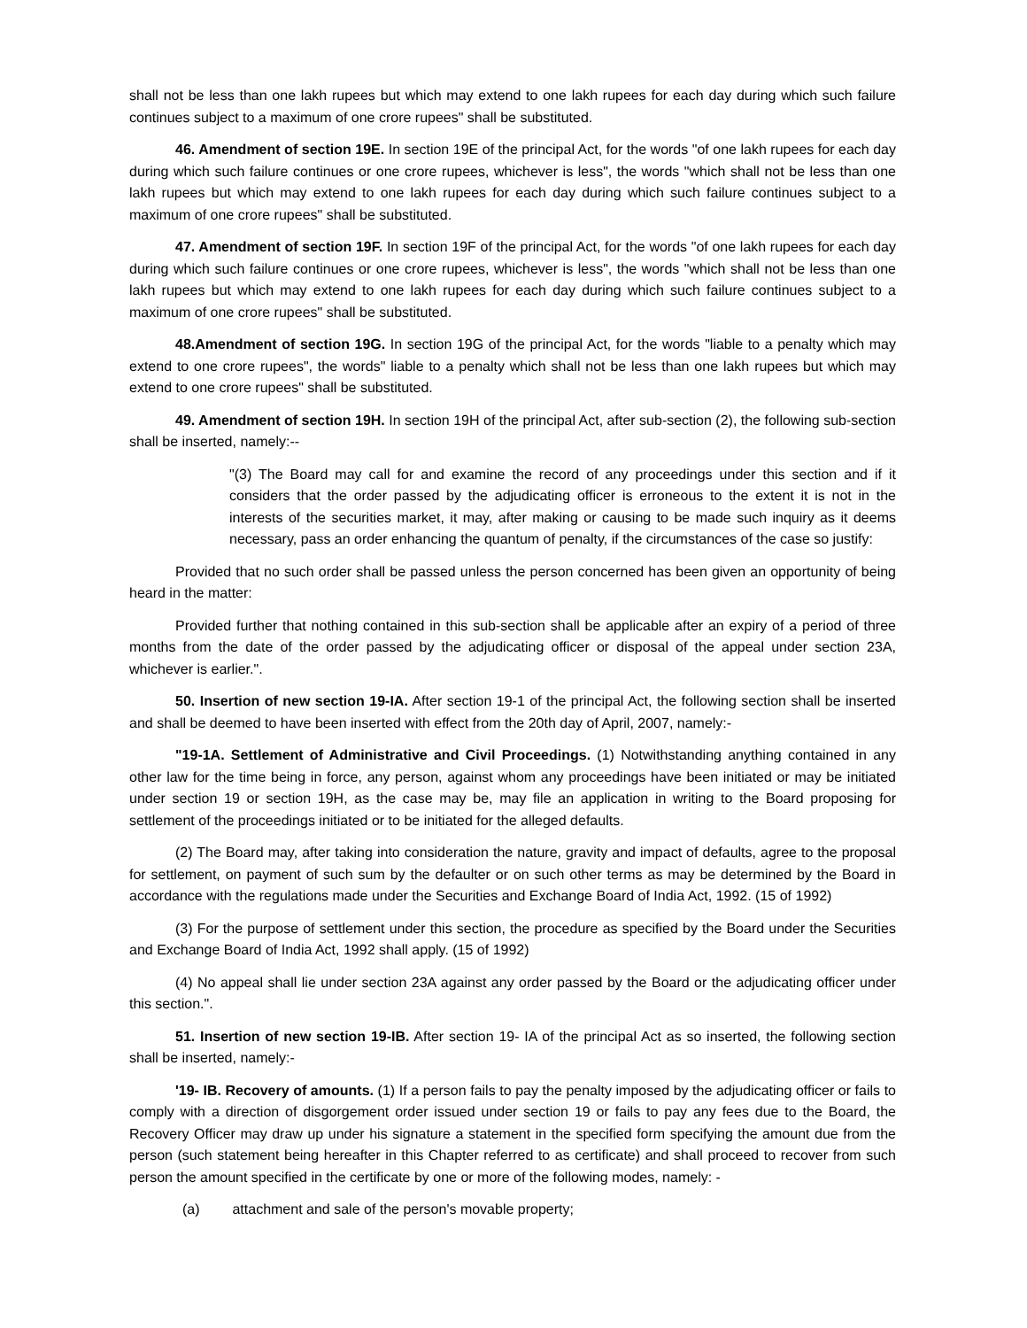shall not be less than one lakh rupees but which may extend to one lakh rupees for each day during which such failure continues subject to a maximum of one crore rupees" shall be substituted.
46. Amendment of section 19E. In section 19E of the principal Act, for the words "of one lakh rupees for each day during which such failure continues or one crore rupees, whichever is less", the words "which shall not be less than one lakh rupees but which may extend to one lakh rupees for each day during which such failure continues subject to a maximum of one crore rupees" shall be substituted.
47. Amendment of section 19F. In section 19F of the principal Act, for the words "of one lakh rupees for each day during which such failure continues or one crore rupees, whichever is less", the words "which shall not be less than one lakh rupees but which may extend to one lakh rupees for each day during which such failure continues subject to a maximum of one crore rupees" shall be substituted.
48.Amendment of section 19G. In section 19G of the principal Act, for the words "liable to a penalty which may extend to one crore rupees", the words" liable to a penalty which shall not be less than one lakh rupees but which may extend to one crore rupees" shall be substituted.
49. Amendment of section 19H. In section 19H of the principal Act, after sub-section (2), the following sub-section shall be inserted, namely:--
"(3) The Board may call for and examine the record of any proceedings under this section and if it considers that the order passed by the adjudicating officer is erroneous to the extent it is not in the interests of the securities market, it may, after making or causing to be made such inquiry as it deems necessary, pass an order enhancing the quantum of penalty, if the circumstances of the case so justify:
Provided that no such order shall be passed unless the person concerned has been given an opportunity of being heard in the matter:
Provided further that nothing contained in this sub-section shall be applicable after an expiry of a period of three months from the date of the order passed by the adjudicating officer or disposal of the appeal under section 23A, whichever is earlier.".
50. Insertion of new section 19-IA. After section 19-1 of the principal Act, the following section shall be inserted and shall be deemed to have been inserted with effect from the 20th day of April, 2007, namely:-
"19-1A. Settlement of Administrative and Civil Proceedings. (1) Notwithstanding anything contained in any other law for the time being in force, any person, against whom any proceedings have been initiated or may be initiated under section 19 or section 19H, as the case may be, may file an application in writing to the Board proposing for settlement of the proceedings initiated or to be initiated for the alleged defaults.
(2) The Board may, after taking into consideration the nature, gravity and impact of defaults, agree to the proposal for settlement, on payment of such sum by the defaulter or on such other terms as may be determined by the Board in accordance with the regulations made under the Securities and Exchange Board of India Act, 1992. (15 of 1992)
(3) For the purpose of settlement under this section, the procedure as specified by the Board under the Securities and Exchange Board of India Act, 1992 shall apply. (15 of 1992)
(4) No appeal shall lie under section 23A against any order passed by the Board or the adjudicating officer under this section.".
51. Insertion of new section 19-IB. After section 19- IA of the principal Act as so inserted, the following section shall be inserted, namely:-
'19- IB. Recovery of amounts. (1) If a person fails to pay the penalty imposed by the adjudicating officer or fails to comply with a direction of disgorgement order issued under section 19 or fails to pay any fees due to the Board, the Recovery Officer may draw up under his signature a statement in the specified form specifying the amount due from the person (such statement being hereafter in this Chapter referred to as certificate) and shall proceed to recover from such person the amount specified in the certificate by one or more of the following modes, namely: -
(a) attachment and sale of the person's movable property;